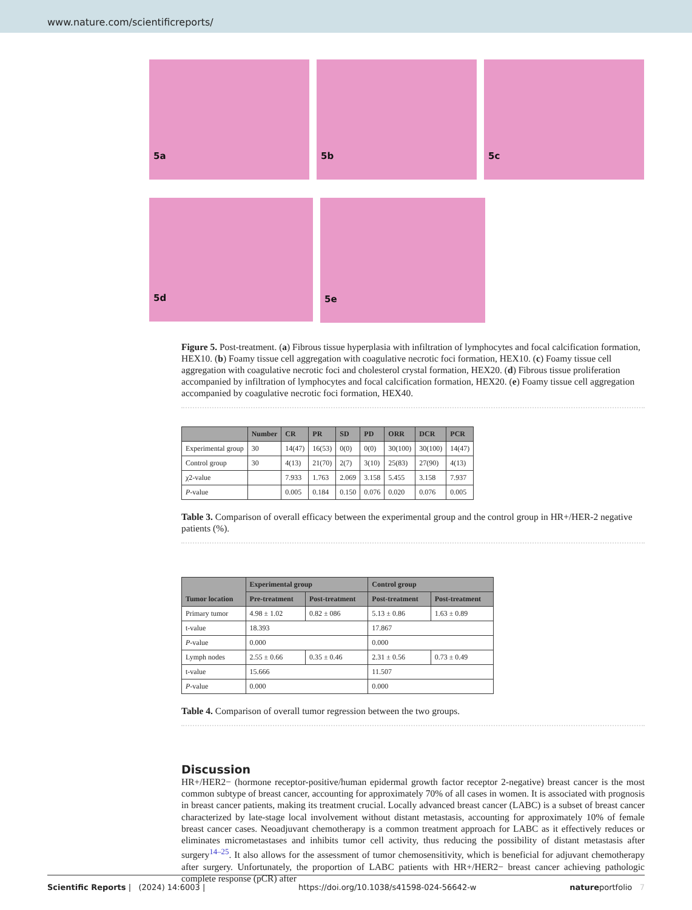www.nature.com/scientificreports/
5a
5b
5c
5d
5e
Figure 5. Post-treatment. (a) Fibrous tissue hyperplasia with infiltration of lymphocytes and focal calcification formation, HEX10. (b) Foamy tissue cell aggregation with coagulative necrotic foci formation, HEX10. (c) Foamy tissue cell aggregation with coagulative necrotic foci and cholesterol crystal formation, HEX20. (d) Fibrous tissue proliferation accompanied by infiltration of lymphocytes and focal calcification formation, HEX20. (e) Foamy tissue cell aggregation accompanied by coagulative necrotic foci formation, HEX40.
| | Number | CR | PR | SD | PD | ORR | DCR | PCR |
| --- | --- | --- | --- | --- | --- | --- | --- | --- |
| Experimental group | 30 | 14(47) | 16(53) | 0(0) | 0(0) | 30(100) | 30(100) | 14(47) |
| Control group | 30 | 4(13) | 21(70) | 2(7) | 3(10) | 25(83) | 27(90) | 4(13) |
| χ2-value | | 7.933 | 1.763 | 2.069 | 3.158 | 5.455 | 3.158 | 7.937 |
| P -value | | 0.005 | 0.184 | 0.150 | 0.076 | 0.020 | 0.076 | 0.005 |
Table 3. Comparison of overall efficacy between the experimental group and the control group in HR+/HER-2 negative patients (%).
| Tumor location | Experimental group | | Control group | |
| --- | --- | --- | --- | --- |
| | Pre-treatment | Post-treatment | Post-treatment | Post-treatment |
| Primary tumor | 4.98 ± 1.02 | 0.82 ± 086 | 5.13 ± 0.86 | 1.63 ± 0.89 |
| t-value | 18.393 | | 17.867 | |
| P -value | 0.000 | | 0.000 | |
| Lymph nodes | 2.55 ± 0.66 | 0.35 ± 0.46 | 2.31 ± 0.56 | 0.73 ± 0.49 |
| t-value | 15.666 | | 11.507 | |
| P -value | 0.000 | | 0.000 | |
Table 4. Comparison of overall tumor regression between the two groups.
Discussion
HR+/HER2− (hormone receptor-positive/human epidermal growth factor receptor 2-negative) breast cancer is the most common subtype of breast cancer, accounting for approximately 70% of all cases in women. It is associated with prognosis in breast cancer patients, making its treatment crucial. Locally advanced breast cancer (LABC) is a subset of breast cancer characterized by late-stage local involvement without distant metastasis, accounting for approximately 10% of female breast cancer cases. Neoadjuvant chemotherapy is a common treatment approach for LABC as it effectively reduces or eliminates micrometastases and inhibits tumor cell activity, thus reducing the possibility of distant metastasis after surgery<sup>14–25</sup>. It also allows for the assessment of tumor chemosensitivity, which is beneficial for adjuvant chemotherapy after surgery. Unfortunately, the proportion of LABC patients with HR+/HER2− breast cancer achieving pathologic complete response (pCR) after
Scientific Reports | (2024) 14:6003 | https://doi.org/10.1038/s41598-024-56642-w natureportfolio 7